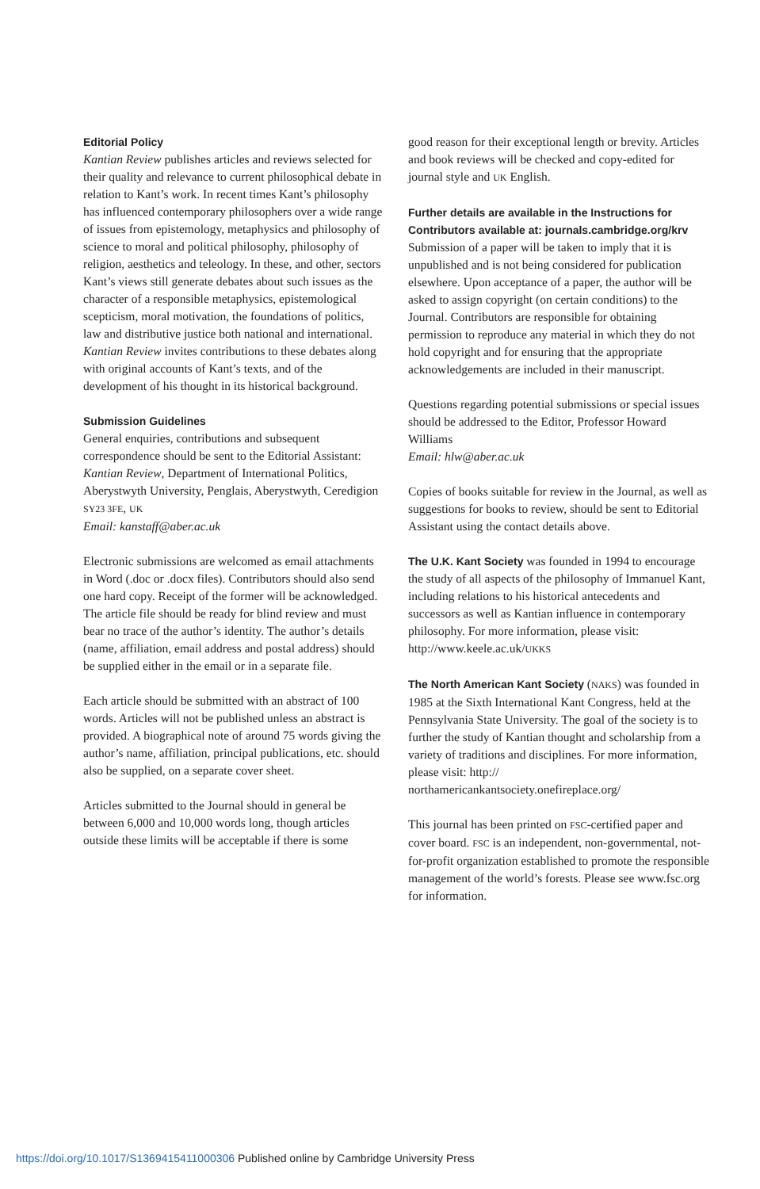Editorial Policy
Kantian Review publishes articles and reviews selected for their quality and relevance to current philosophical debate in relation to Kant’s work. In recent times Kant’s philosophy has influenced contemporary philosophers over a wide range of issues from epistemology, metaphysics and philosophy of science to moral and political philosophy, philosophy of religion, aesthetics and teleology. In these, and other, sectors Kant’s views still generate debates about such issues as the character of a responsible metaphysics, epistemological scepticism, moral motivation, the foundations of politics, law and distributive justice both national and international. Kantian Review invites contributions to these debates along with original accounts of Kant’s texts, and of the development of his thought in its historical background.
Submission Guidelines
General enquiries, contributions and subsequent correspondence should be sent to the Editorial Assistant: Kantian Review, Department of International Politics, Aberystwyth University, Penglais, Aberystwyth, Ceredigion SY23 3FE, UK
Email: kanstaff@aber.ac.uk
Electronic submissions are welcomed as email attachments in Word (.doc or .docx files). Contributors should also send one hard copy. Receipt of the former will be acknowledged. The article file should be ready for blind review and must bear no trace of the author’s identity. The author’s details (name, affiliation, email address and postal address) should be supplied either in the email or in a separate file.
Each article should be submitted with an abstract of 100 words. Articles will not be published unless an abstract is provided. A biographical note of around 75 words giving the author’s name, affiliation, principal publications, etc. should also be supplied, on a separate cover sheet.
Articles submitted to the Journal should in general be between 6,000 and 10,000 words long, though articles outside these limits will be acceptable if there is some
good reason for their exceptional length or brevity. Articles and book reviews will be checked and copy-edited for journal style and UK English.
Further details are available in the Instructions for Contributors available at: journals.cambridge.org/krv
Submission of a paper will be taken to imply that it is unpublished and is not being considered for publication elsewhere. Upon acceptance of a paper, the author will be asked to assign copyright (on certain conditions) to the Journal. Contributors are responsible for obtaining permission to reproduce any material in which they do not hold copyright and for ensuring that the appropriate acknowledgements are included in their manuscript.
Questions regarding potential submissions or special issues should be addressed to the Editor, Professor Howard Williams
Email: hlw@aber.ac.uk
Copies of books suitable for review in the Journal, as well as suggestions for books to review, should be sent to Editorial Assistant using the contact details above.
The U.K. Kant Society was founded in 1994 to encourage the study of all aspects of the philosophy of Immanuel Kant, including relations to his historical antecedents and successors as well as Kantian influence in contemporary philosophy. For more information, please visit: http://www.keele.ac.uk/UKKS
The North American Kant Society (NAKS) was founded in 1985 at the Sixth International Kant Congress, held at the Pennsylvania State University. The goal of the society is to further the study of Kantian thought and scholarship from a variety of traditions and disciplines. For more information, please visit: http:// northamericankantsociety.onefireplace.org/
This journal has been printed on FSC-certified paper and cover board. FSC is an independent, non-governmental, not-for-profit organization established to promote the responsible management of the world’s forests. Please see www.fsc.org for information.
https://doi.org/10.1017/S1369415411000306 Published online by Cambridge University Press